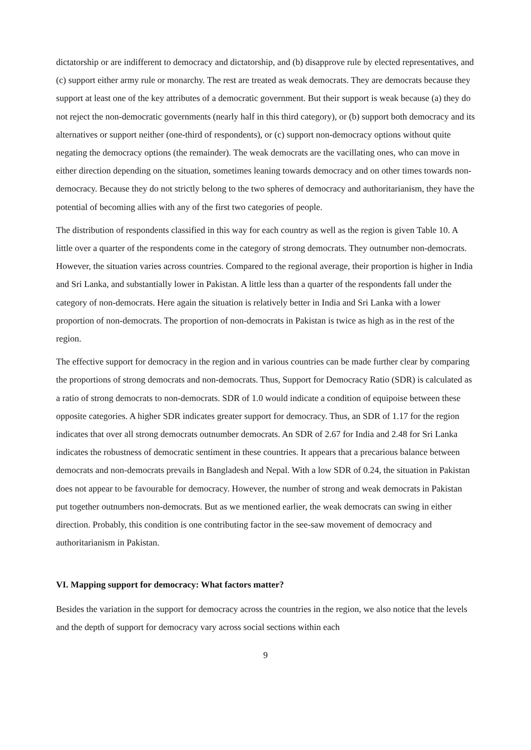dictatorship or are indifferent to democracy and dictatorship, and (b) disapprove rule by elected representatives, and (c) support either army rule or monarchy. The rest are treated as weak democrats. They are democrats because they support at least one of the key attributes of a democratic government. But their support is weak because (a) they do not reject the non-democratic governments (nearly half in this third category), or (b) support both democracy and its alternatives or support neither (one-third of respondents), or (c) support non-democracy options without quite negating the democracy options (the remainder). The weak democrats are the vacillating ones, who can move in either direction depending on the situation, sometimes leaning towards democracy and on other times towards non-democracy. Because they do not strictly belong to the two spheres of democracy and authoritarianism, they have the potential of becoming allies with any of the first two categories of people.
The distribution of respondents classified in this way for each country as well as the region is given Table 10. A little over a quarter of the respondents come in the category of strong democrats. They outnumber non-democrats. However, the situation varies across countries. Compared to the regional average, their proportion is higher in India and Sri Lanka, and substantially lower in Pakistan. A little less than a quarter of the respondents fall under the category of non-democrats. Here again the situation is relatively better in India and Sri Lanka with a lower proportion of non-democrats. The proportion of non-democrats in Pakistan is twice as high as in the rest of the region.
The effective support for democracy in the region and in various countries can be made further clear by comparing the proportions of strong democrats and non-democrats. Thus, Support for Democracy Ratio (SDR) is calculated as a ratio of strong democrats to non-democrats. SDR of 1.0 would indicate a condition of equipoise between these opposite categories. A higher SDR indicates greater support for democracy. Thus, an SDR of 1.17 for the region indicates that over all strong democrats outnumber democrats. An SDR of 2.67 for India and 2.48 for Sri Lanka indicates the robustness of democratic sentiment in these countries. It appears that a precarious balance between democrats and non-democrats prevails in Bangladesh and Nepal. With a low SDR of 0.24, the situation in Pakistan does not appear to be favourable for democracy. However, the number of strong and weak democrats in Pakistan put together outnumbers non-democrats. But as we mentioned earlier, the weak democrats can swing in either direction. Probably, this condition is one contributing factor in the see-saw movement of democracy and authoritarianism in Pakistan.
VI. Mapping support for democracy: What factors matter?
Besides the variation in the support for democracy across the countries in the region, we also notice that the levels and the depth of support for democracy vary across social sections within each
9